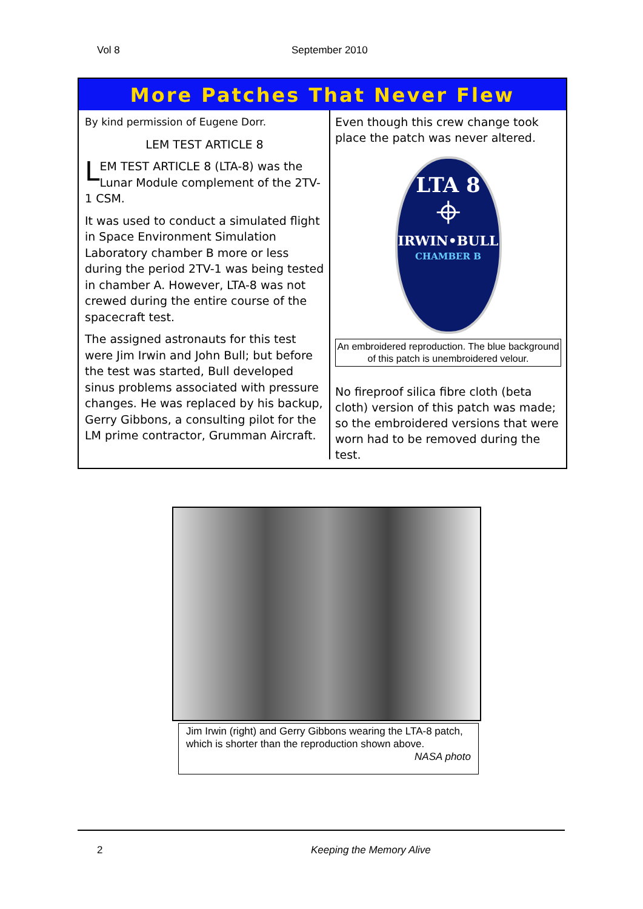Vol 8 September 2010
More Patches That Never Flew
By kind permission of Eugene Dorr.
LEM TEST ARTICLE 8
LEM TEST ARTICLE 8 (LTA-8) was the Lunar Module complement of the 2TV-1 CSM.
It was used to conduct a simulated flight in Space Environment Simulation Laboratory chamber B more or less during the period 2TV-1 was being tested in chamber A. However, LTA-8 was not crewed during the entire course of the spacecraft test.
The assigned astronauts for this test were Jim Irwin and John Bull; but before the test was started, Bull developed sinus problems associated with pressure changes. He was replaced by his backup, Gerry Gibbons, a consulting pilot for the LM prime contractor, Grumman Aircraft.
Even though this crew change took place the patch was never altered.
LTA 8
⌖
IRWIN•BULL
CHAMBER B
An embroidered reproduction. The blue background of this patch is unembroidered velour.
No fireproof silica fibre cloth (beta cloth) version of this patch was made; so the embroidered versions that were worn had to be removed during the test.
Jim Irwin (right) and Gerry Gibbons wearing the LTA-8 patch, which is shorter than the reproduction shown above.
NASA photo
2 Keeping the Memory Alive